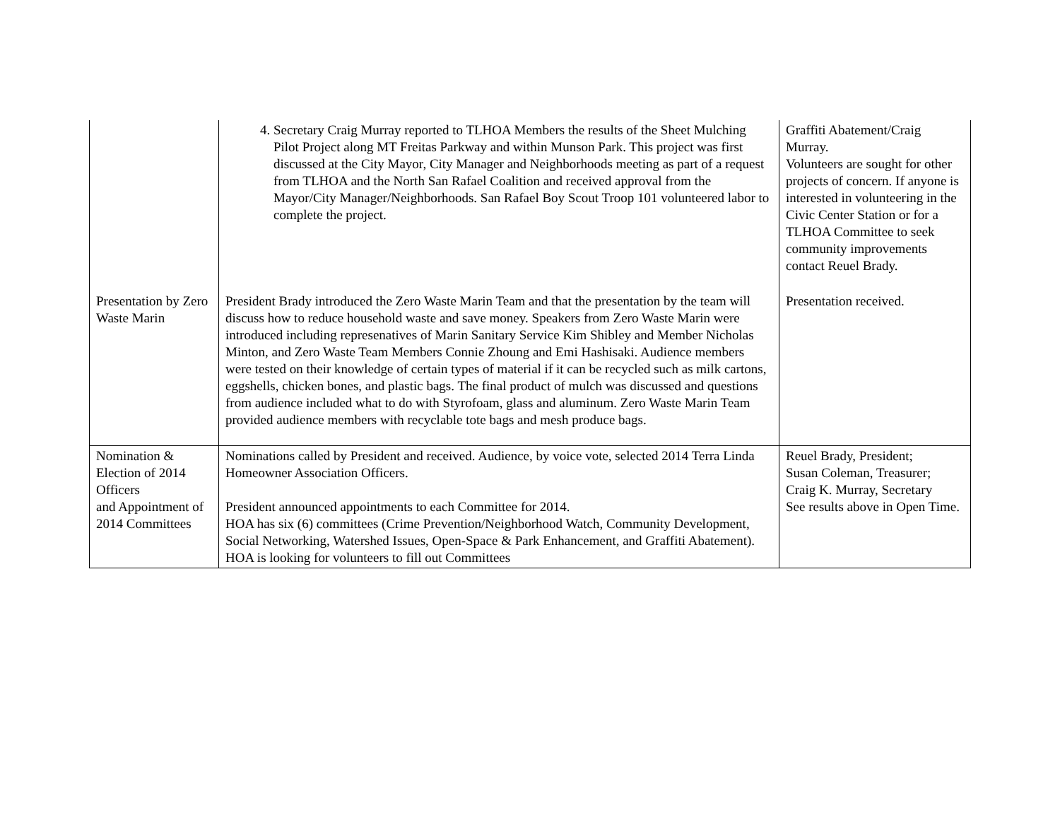| | 4. Secretary Craig Murray reported to TLHOA Members the results of the Sheet Mulching Pilot Project along MT Freitas Parkway and within Munson Park. This project was first discussed at the City Mayor, City Manager and Neighborhoods meeting as part of a request from TLHOA and the North San Rafael Coalition and received approval from the Mayor/City Manager/Neighborhoods. San Rafael Boy Scout Troop 101 volunteered labor to complete the project. | Graffiti Abatement/Craig Murray. Volunteers are sought for other projects of concern. If anyone is interested in volunteering in the Civic Center Station or for a TLHOA Committee to seek community improvements contact Reuel Brady. |
| Presentation by Zero Waste Marin | President Brady introduced the Zero Waste Marin Team and that the presentation by the team will discuss how to reduce household waste and save money. Speakers from Zero Waste Marin were introduced including represenatives of Marin Sanitary Service Kim Shibley and Member Nicholas Minton, and Zero Waste Team Members Connie Zhoung and Emi Hashisaki. Audience members were tested on their knowledge of certain types of material if it can be recycled such as milk cartons, eggshells, chicken bones, and plastic bags. The final product of mulch was discussed and questions from audience included what to do with Styrofoam, glass and aluminum. Zero Waste Marin Team provided audience members with recyclable tote bags and mesh produce bags. | Presentation received. |
| Nomination & Election of 2014 Officers and Appointment of 2014 Committees | Nominations called by President and received. Audience, by voice vote, selected 2014 Terra Linda Homeowner Association Officers. President announced appointments to each Committee for 2014. HOA has six (6) committees (Crime Prevention/Neighborhood Watch, Community Development, Social Networking, Watershed Issues, Open-Space & Park Enhancement, and Graffiti Abatement). HOA is looking for volunteers to fill out Committees | Reuel Brady, President; Susan Coleman, Treasurer; Craig K. Murray, Secretary See results above in Open Time. |